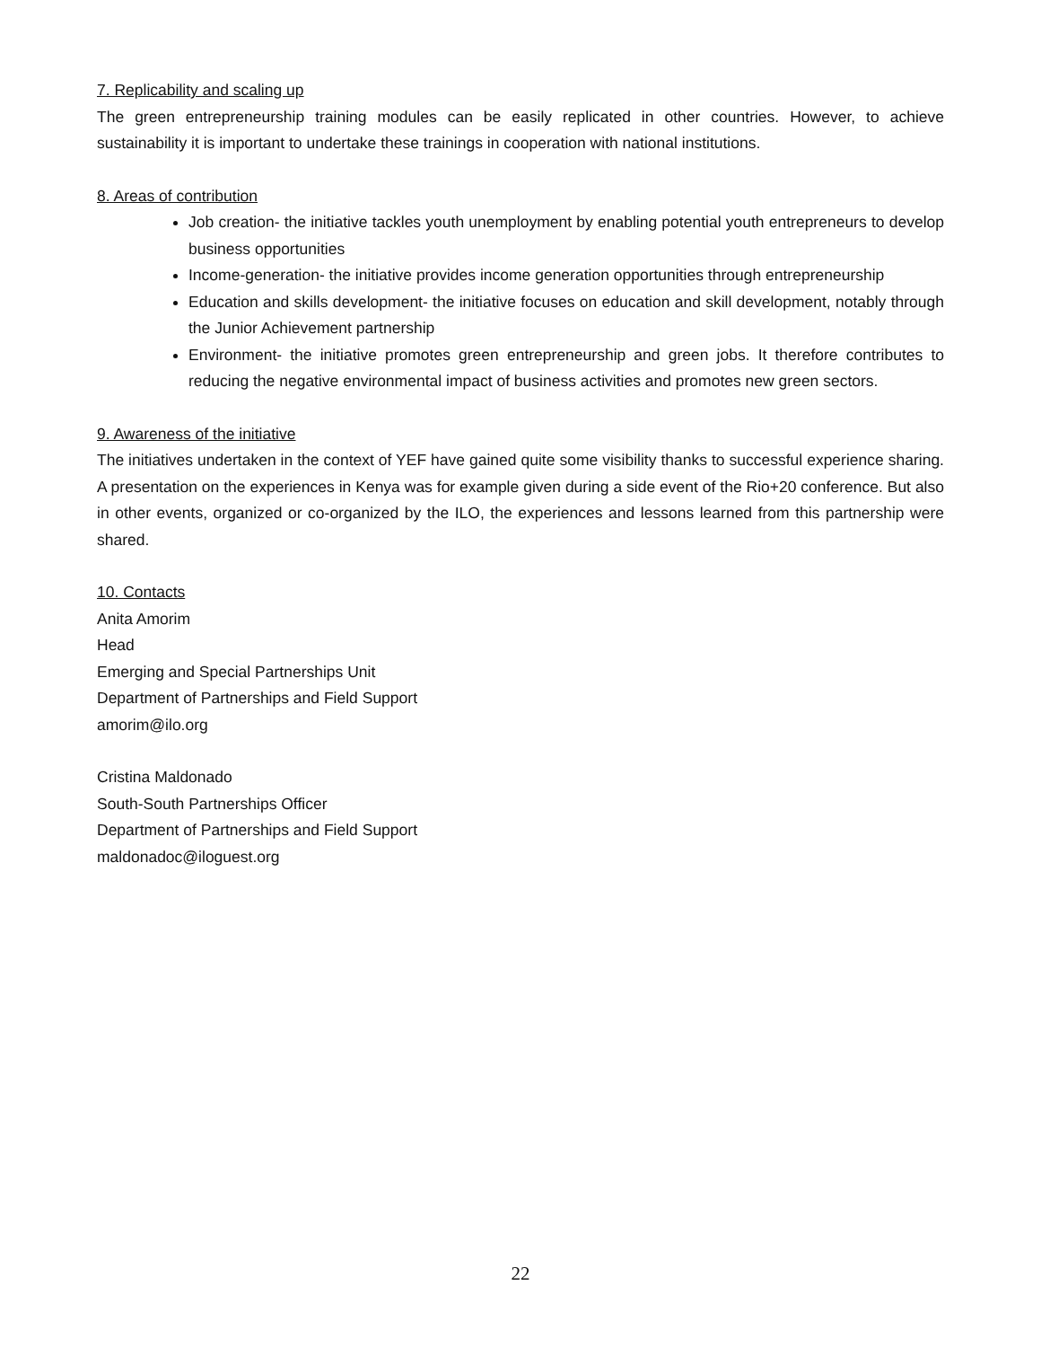7. Replicability and scaling up
The green entrepreneurship training modules can be easily replicated in other countries. However, to achieve sustainability it is important to undertake these trainings in cooperation with national institutions.
8. Areas of contribution
Job creation- the initiative tackles youth unemployment by enabling potential youth entrepreneurs to develop business opportunities
Income-generation- the initiative provides income generation opportunities through entrepreneurship
Education and skills development- the initiative focuses on education and skill development, notably through the Junior Achievement partnership
Environment- the initiative promotes green entrepreneurship and green jobs. It therefore contributes to reducing the negative environmental impact of business activities and promotes new green sectors.
9. Awareness of the initiative
The initiatives undertaken in the context of YEF have gained quite some visibility thanks to successful experience sharing. A presentation on the experiences in Kenya was for example given during a side event of the Rio+20 conference. But also in other events, organized or co-organized by the ILO, the experiences and lessons learned from this partnership were shared.
10. Contacts
Anita Amorim
Head
Emerging and Special Partnerships Unit
Department of Partnerships and Field Support
amorim@ilo.org
Cristina Maldonado
South-South Partnerships Officer
Department of Partnerships and Field Support
maldonadoc@iloguest.org
22